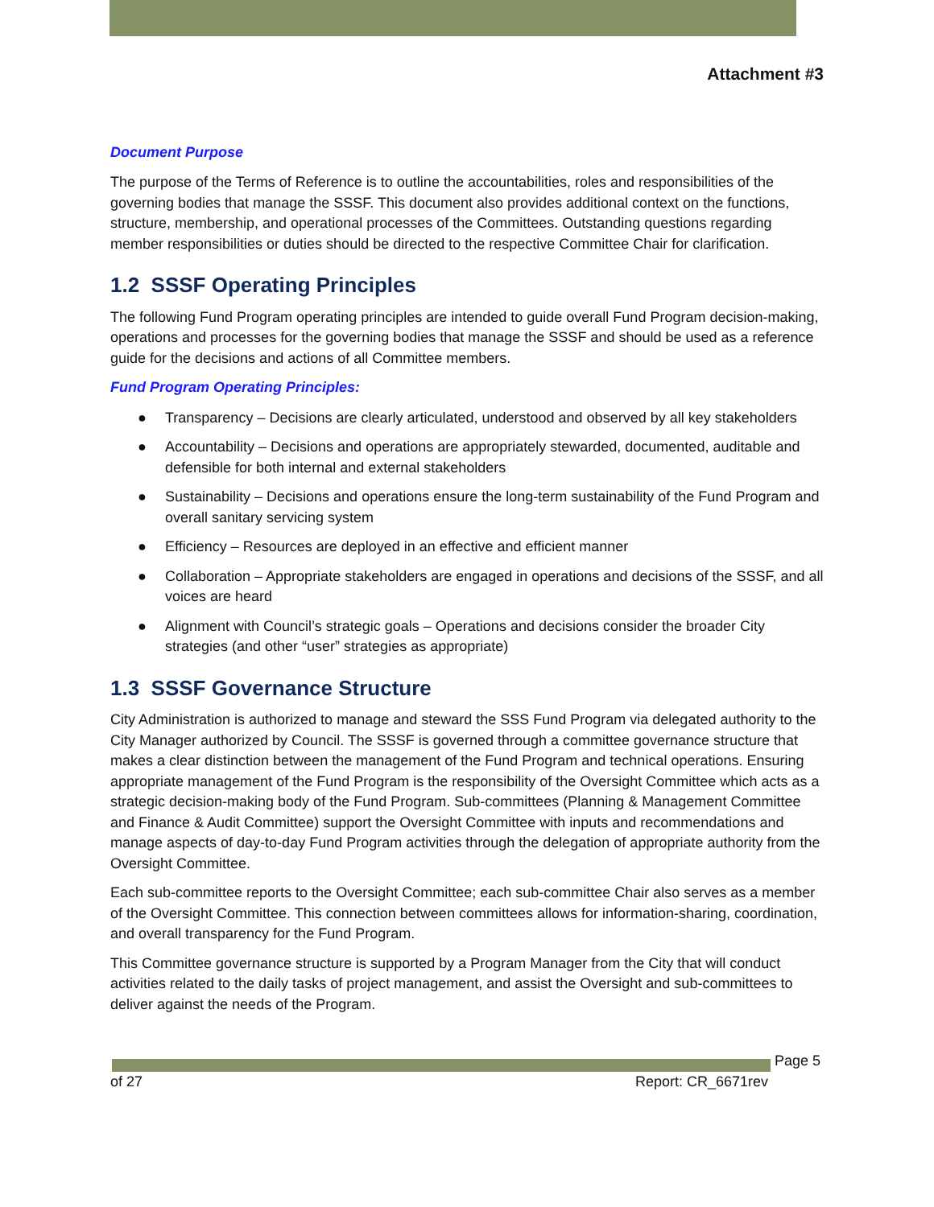Attachment #3
Document Purpose
The purpose of the Terms of Reference is to outline the accountabilities, roles and responsibilities of the governing bodies that manage the SSSF. This document also provides additional context on the functions, structure, membership, and operational processes of the Committees. Outstanding questions regarding member responsibilities or duties should be directed to the respective Committee Chair for clarification.
1.2 SSSF Operating Principles
The following Fund Program operating principles are intended to guide overall Fund Program decision-making, operations and processes for the governing bodies that manage the SSSF and should be used as a reference guide for the decisions and actions of all Committee members.
Fund Program Operating Principles:
● Transparency – Decisions are clearly articulated, understood and observed by all key stakeholders
● Accountability – Decisions and operations are appropriately stewarded, documented, auditable and defensible for both internal and external stakeholders
● Sustainability – Decisions and operations ensure the long-term sustainability of the Fund Program and overall sanitary servicing system
● Efficiency – Resources are deployed in an effective and efficient manner
● Collaboration – Appropriate stakeholders are engaged in operations and decisions of the SSSF, and all voices are heard
● Alignment with Council’s strategic goals – Operations and decisions consider the broader City strategies (and other “user” strategies as appropriate)
1.3 SSSF Governance Structure
City Administration is authorized to manage and steward the SSS Fund Program via delegated authority to the City Manager authorized by Council. The SSSF is governed through a committee governance structure that makes a clear distinction between the management of the Fund Program and technical operations. Ensuring appropriate management of the Fund Program is the responsibility of the Oversight Committee which acts as a strategic decision-making body of the Fund Program. Sub-committees (Planning & Management Committee and Finance & Audit Committee) support the Oversight Committee with inputs and recommendations and manage aspects of day-to-day Fund Program activities through the delegation of appropriate authority from the Oversight Committee.
Each sub-committee reports to the Oversight Committee; each sub-committee Chair also serves as a member of the Oversight Committee. This connection between committees allows for information-sharing, coordination, and overall transparency for the Fund Program.
This Committee governance structure is supported by a Program Manager from the City that will conduct activities related to the daily tasks of project management, and assist the Oversight and sub-committees to deliver against the needs of the Program.
Page 5
of 27 Report: CR_6671rev